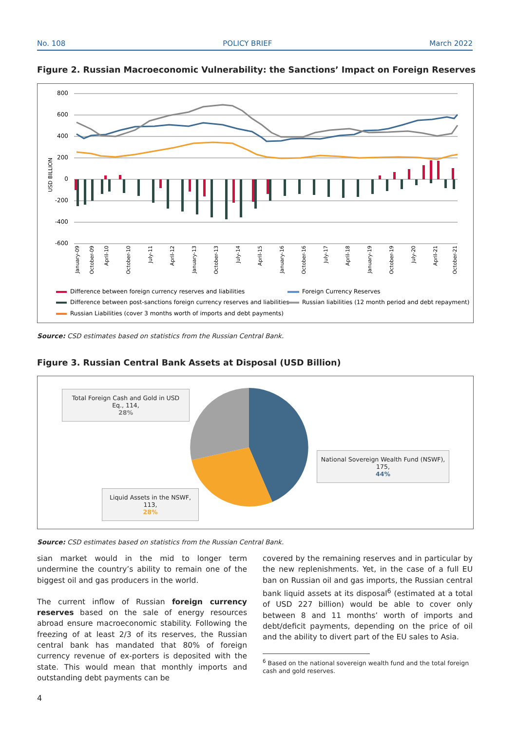No. 108 POLICY BRIEF March 2022
Figure 2. Russian Macroeconomic Vulnerability: the Sanctions’ Impact on Foreign Reserves
800
600
400
200
0
-200
-400
-600
USD BILLION
January-09
October-09
April-10
October-10
July-11
April-12
January-13
October-13
July-14
April-15
January-16
October-16
July-17
April-18
January-19
October-19
July-20
April-21
October-21
Difference between foreign currency reserves and liabilities
Foreign Currency Reserves
Difference between post-sanctions foreign currency reserves and liabilities
Russian liabilities (12 month period and debt repayment)
Russian Liabilities (cover 3 months worth of imports and debt payments)
Source: CSD estimates based on statistics from the Russian Central Bank.
Figure 3. Russian Central Bank Assets at Disposal (USD Billion)
Total Foreign Cash and Gold in USD Eq., 114,
28%
National Sovereign Wealth Fund (NSWF), 175,
44%
Liquid Assets in the NSWF, 113,
28%
Source: CSD estimates based on statistics from the Russian Central Bank.
sian market would in the mid to longer term undermine the country’s ability to remain one of the biggest oil and gas producers in the world.
The current inflow of Russian foreign currency reserves based on the sale of energy resources abroad ensure macroeconomic stability. Following the freezing of at least 2/3 of its reserves, the Russian central bank has mandated that 80% of foreign currency revenue of ex-porters is deposited with the state. This would mean that monthly imports and outstanding debt payments can be
covered by the remaining reserves and in particular by the new replenishments. Yet, in the case of a full EU ban on Russian oil and gas imports, the Russian central bank liquid assets at its disposal<sup>6</sup> (estimated at a total of USD 227 billion) would be able to cover only between 8 and 11 months’ worth of imports and debt/deficit payments, depending on the price of oil and the ability to divert part of the EU sales to Asia.
<sup>6</sup> Based on the national sovereign wealth fund and the total foreign cash and gold reserves.
4